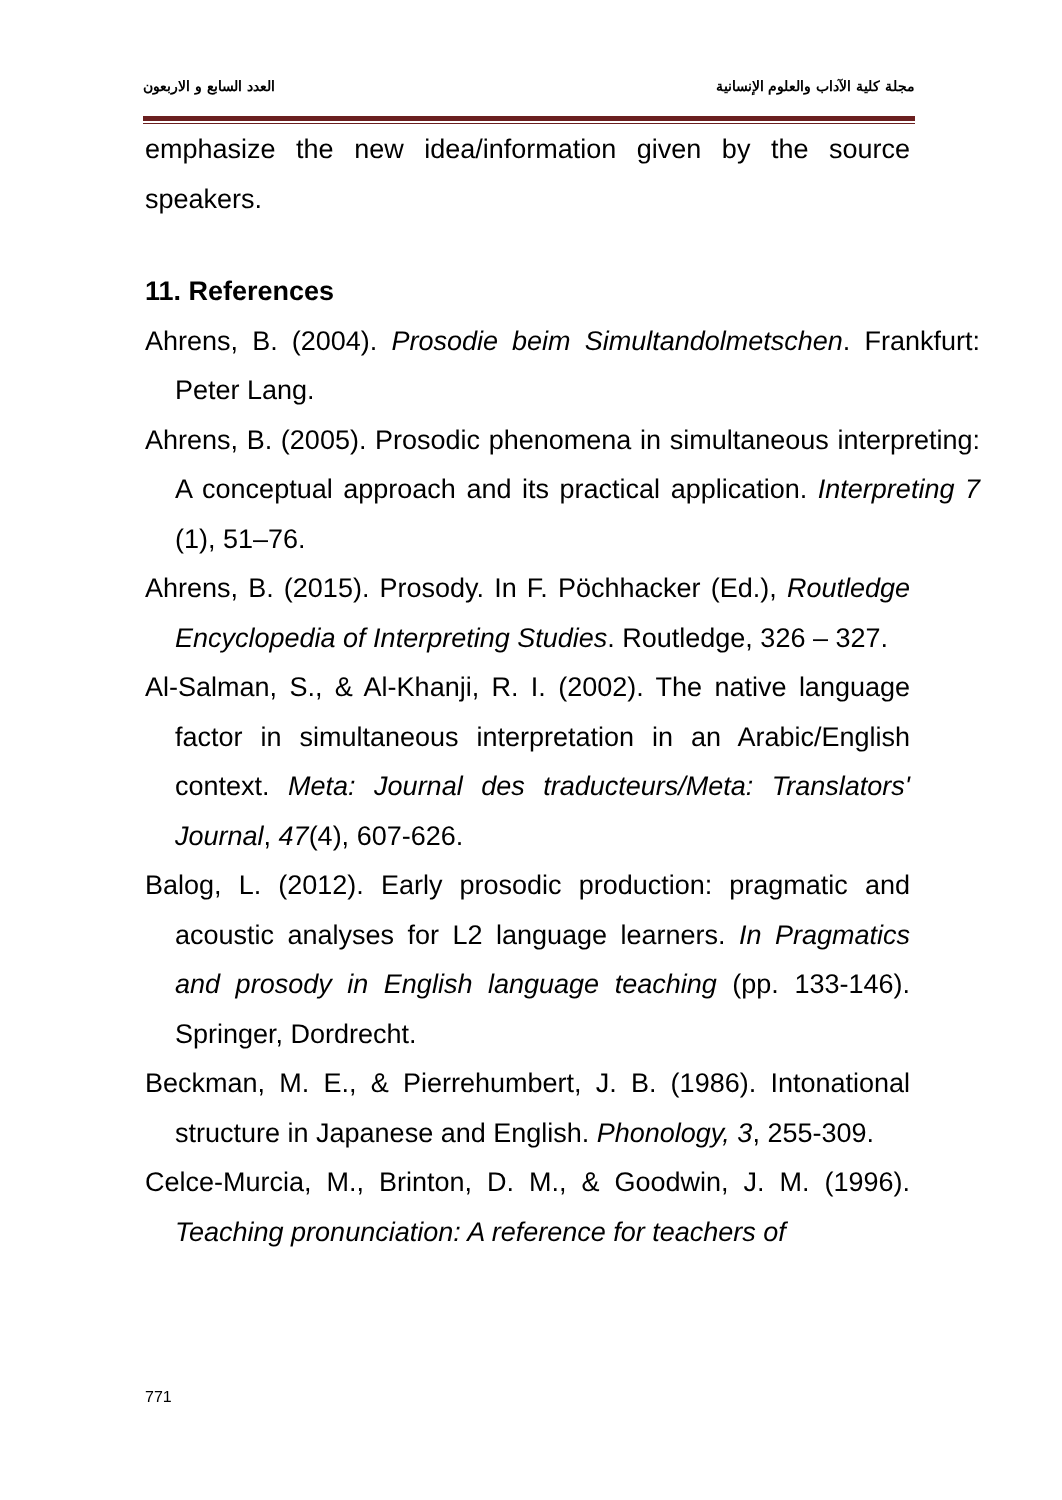مجلة كلية الآداب والعلوم الإنسانية العدد السابع و الاربعون
emphasize the new idea/information given by the source speakers.
11. References
Ahrens, B. (2004). Prosodie beim Simultandolmetschen. Frankfurt: Peter Lang.
Ahrens, B. (2005). Prosodic phenomena in simultaneous interpreting: A conceptual approach and its practical application. Interpreting 7 (1), 51–76.
Ahrens, B. (2015). Prosody. In F. Pöchhacker (Ed.), Routledge Encyclopedia of Interpreting Studies. Routledge, 326 – 327.
Al-Salman, S., & Al-Khanji, R. I. (2002). The native language factor in simultaneous interpretation in an Arabic/English context. Meta: Journal des traducteurs/Meta: Translators' Journal, 47(4), 607-626.
Balog, L. (2012). Early prosodic production: pragmatic and acoustic analyses for L2 language learners. In Pragmatics and prosody in English language teaching (pp. 133-146). Springer, Dordrecht.
Beckman, M. E., & Pierrehumbert, J. B. (1986). Intonational structure in Japanese and English. Phonology, 3, 255-309.
Celce-Murcia, M., Brinton, D. M., & Goodwin, J. M. (1996). Teaching pronunciation: A reference for teachers of
771